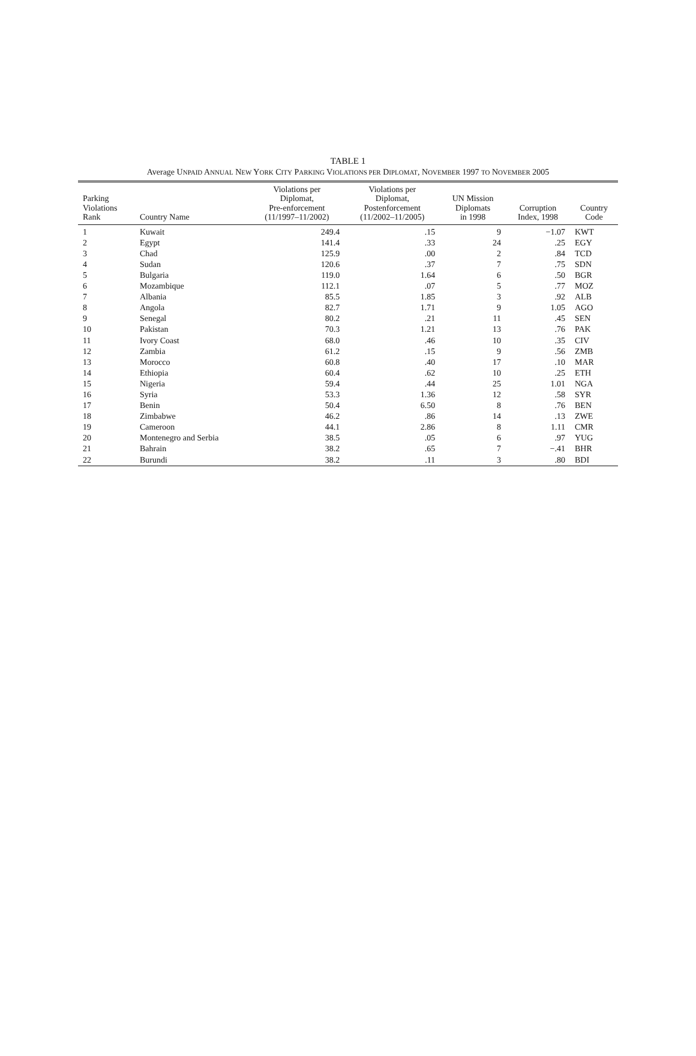TABLE 1
Average UNPAID ANNUAL NEW YORK CITY PARKING VIOLATIONS PER DIPLOMAT, NOVEMBER 1997 TO NOVEMBER 2005
| Parking Violations Rank | Country Name | Violations per Diplomat, Pre-enforcement (11/1997–11/2002) | Violations per Diplomat, Postenforcement (11/2002–11/2005) | UN Mission Diplomats in 1998 | Corruption Index, 1998 | Country Code |
| --- | --- | --- | --- | --- | --- | --- |
| 1 | Kuwait | 249.4 | .15 | 9 | −1.07 | KWT |
| 2 | Egypt | 141.4 | .33 | 24 | .25 | EGY |
| 3 | Chad | 125.9 | .00 | 2 | .84 | TCD |
| 4 | Sudan | 120.6 | .37 | 7 | .75 | SDN |
| 5 | Bulgaria | 119.0 | 1.64 | 6 | .50 | BGR |
| 6 | Mozambique | 112.1 | .07 | 5 | .77 | MOZ |
| 7 | Albania | 85.5 | 1.85 | 3 | .92 | ALB |
| 8 | Angola | 82.7 | 1.71 | 9 | 1.05 | AGO |
| 9 | Senegal | 80.2 | .21 | 11 | .45 | SEN |
| 10 | Pakistan | 70.3 | 1.21 | 13 | .76 | PAK |
| 11 | Ivory Coast | 68.0 | .46 | 10 | .35 | CIV |
| 12 | Zambia | 61.2 | .15 | 9 | .56 | ZMB |
| 13 | Morocco | 60.8 | .40 | 17 | .10 | MAR |
| 14 | Ethiopia | 60.4 | .62 | 10 | .25 | ETH |
| 15 | Nigeria | 59.4 | .44 | 25 | 1.01 | NGA |
| 16 | Syria | 53.3 | 1.36 | 12 | .58 | SYR |
| 17 | Benin | 50.4 | 6.50 | 8 | .76 | BEN |
| 18 | Zimbabwe | 46.2 | .86 | 14 | .13 | ZWE |
| 19 | Cameroon | 44.1 | 2.86 | 8 | 1.11 | CMR |
| 20 | Montenegro and Serbia | 38.5 | .05 | 6 | .97 | YUG |
| 21 | Bahrain | 38.2 | .65 | 7 | −.41 | BHR |
| 22 | Burundi | 38.2 | .11 | 3 | .80 | BDI |